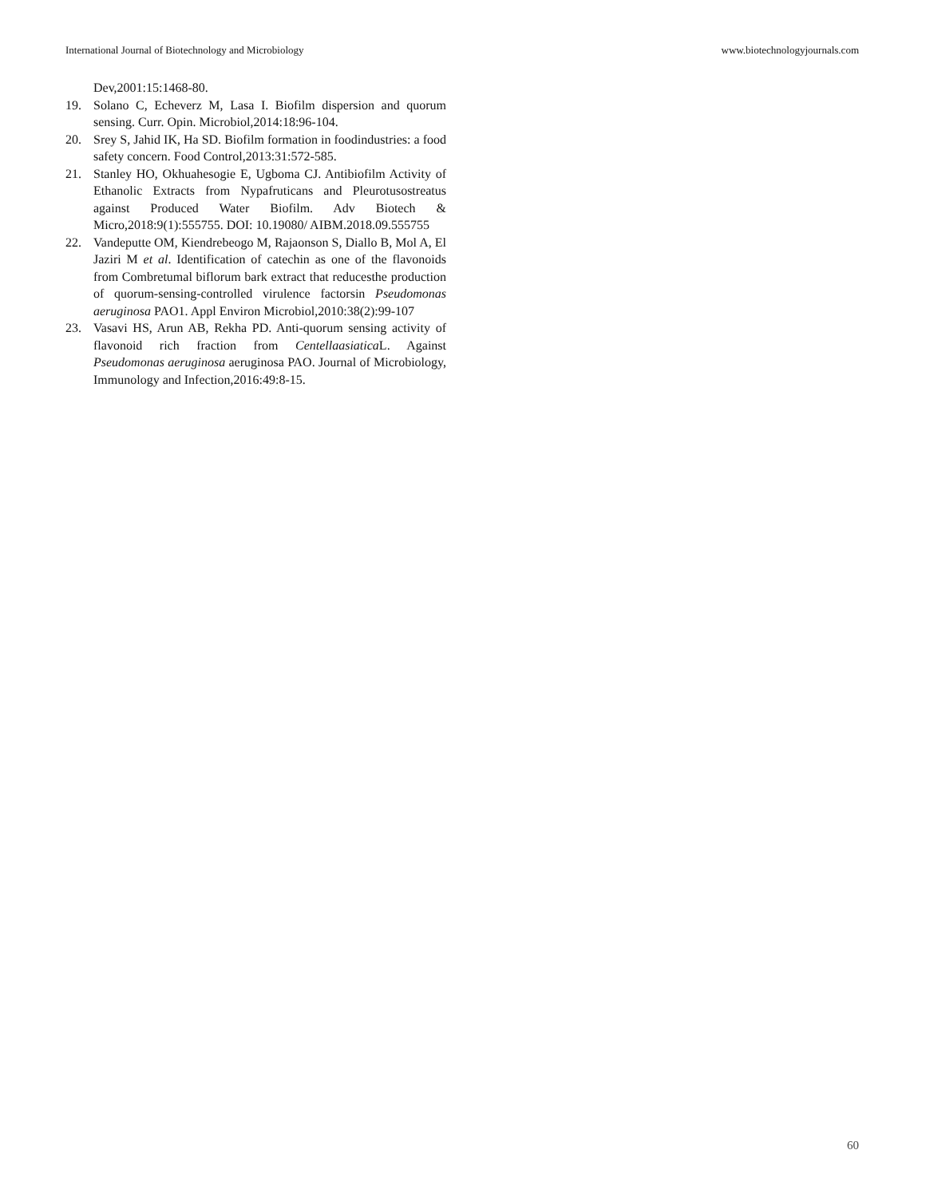International Journal of Biotechnology and Microbiology www.biotechnologyjournals.com
Dev,2001:15:1468-80.
19. Solano C, Echeverz M, Lasa I. Biofilm dispersion and quorum sensing. Curr. Opin. Microbiol,2014:18:96-104.
20. Srey S, Jahid IK, Ha SD. Biofilm formation in foodindustries: a food safety concern. Food Control,2013:31:572-585.
21. Stanley HO, Okhuahesogie E, Ugboma CJ. Antibiofilm Activity of Ethanolic Extracts from Nypafruticans and Pleurotusostreatus against Produced Water Biofilm. Adv Biotech & Micro,2018:9(1):555755. DOI: 10.19080/ AIBM.2018.09.555755
22. Vandeputte OM, Kiendrebeogo M, Rajaonson S, Diallo B, Mol A, El Jaziri M et al. Identification of catechin as one of the flavonoids from Combretumal biflorum bark extract that reducesthe production of quorum-sensing-controlled virulence factorsin Pseudomonas aeruginosa PAO1. Appl Environ Microbiol,2010:38(2):99-107
23. Vasavi HS, Arun AB, Rekha PD. Anti-quorum sensing activity of flavonoid rich fraction from Centellaasiatica L. Against Pseudomonas aeruginosa aeruginosa PAO. Journal of Microbiology, Immunology and Infection,2016:49:8-15.
60